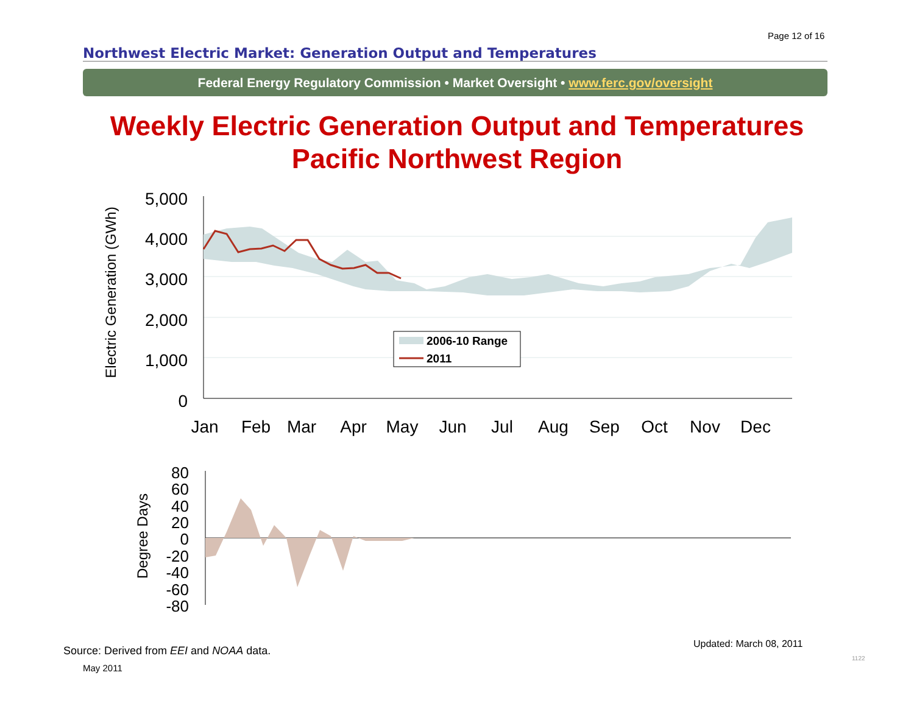Page 12 of 16
Northwest Electric Market: Generation Output and Temperatures
Federal Energy Regulatory Commission • Market Oversight • www.ferc.gov/oversight
Weekly Electric Generation Output and Temperatures
Pacific Northwest Region
5,000
4,000
3,000
2,000
1,000
0
Electric Generation (GWh)
Jan
Feb
Mar
Apr
May
Jun
Jul
Aug
Sep
Oct
Nov
Dec
2006-10 Range
2011
80
60
40
20
0
-20
-40
-60
-80
Degree Days
Source: Derived from EEI and NOAA data.
Updated: March 08, 2011
May 2011
1122